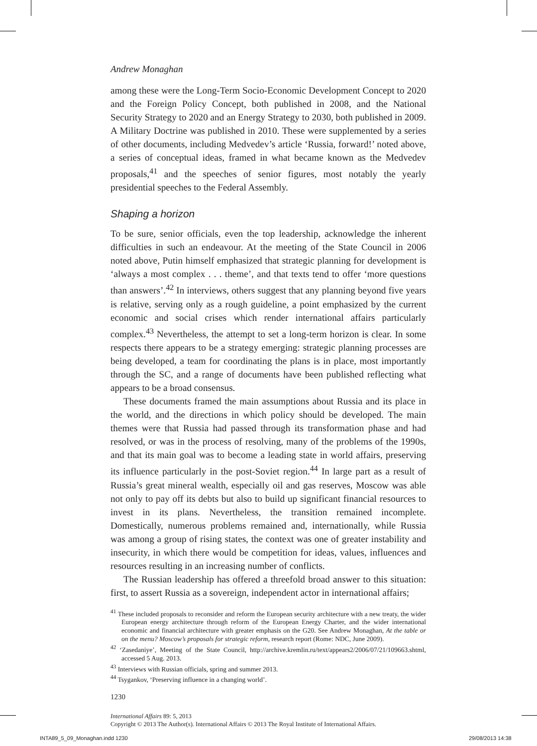Andrew Monaghan
among these were the Long-Term Socio-Economic Development Concept to 2020 and the Foreign Policy Concept, both published in 2008, and the National Security Strategy to 2020 and an Energy Strategy to 2030, both published in 2009. A Military Doctrine was published in 2010. These were supplemented by a series of other documents, including Medvedev’s article ‘Russia, forward!’ noted above, a series of conceptual ideas, framed in what became known as the Medvedev proposals,<sup>41</sup> and the speeches of senior figures, most notably the yearly presidential speeches to the Federal Assembly.
Shaping a horizon
To be sure, senior officials, even the top leadership, acknowledge the inherent difficulties in such an endeavour. At the meeting of the State Council in 2006 noted above, Putin himself emphasized that strategic planning for development is ‘always a most complex . . . theme’, and that texts tend to offer ‘more questions than answers’.<sup>42</sup> In interviews, others suggest that any planning beyond five years is relative, serving only as a rough guideline, a point emphasized by the current economic and social crises which render international affairs particularly complex.<sup>43</sup> Nevertheless, the attempt to set a long-term horizon is clear. In some respects there appears to be a strategy emerging: strategic planning processes are being developed, a team for coordinating the plans is in place, most importantly through the SC, and a range of documents have been published reflecting what appears to be a broad consensus.
These documents framed the main assumptions about Russia and its place in the world, and the directions in which policy should be developed. The main themes were that Russia had passed through its transformation phase and had resolved, or was in the process of resolving, many of the problems of the 1990s, and that its main goal was to become a leading state in world affairs, preserving its influence particularly in the post-Soviet region.<sup>44</sup> In large part as a result of Russia’s great mineral wealth, especially oil and gas reserves, Moscow was able not only to pay off its debts but also to build up significant financial resources to invest in its plans. Nevertheless, the transition remained incomplete. Domestically, numerous problems remained and, internationally, while Russia was among a group of rising states, the context was one of greater instability and insecurity, in which there would be competition for ideas, values, influences and resources resulting in an increasing number of conflicts.
The Russian leadership has offered a threefold broad answer to this situation: first, to assert Russia as a sovereign, independent actor in international affairs;
<sup>41</sup> These included proposals to reconsider and reform the European security architecture with a new treaty, the wider European energy architecture through reform of the European Energy Charter, and the wider international economic and financial architecture with greater emphasis on the G20. See Andrew Monaghan, At the table or on the menu? Moscow’s proposals for strategic reform, research report (Rome: NDC, June 2009).
<sup>42</sup> ‘Zasedaniye’, Meeting of the State Council, http://archive.kremlin.ru/text/appears2/2006/07/21/109663.shtml, accessed 5 Aug. 2013.
<sup>43</sup> Interviews with Russian officials, spring and summer 2013.
<sup>44</sup> Tsygankov, ‘Preserving influence in a changing world’.
1230
International Affairs 89: 5, 2013
Copyright © 2013 The Author(s). International Affairs © 2013 The Royal Institute of International Affairs.
INTA89_5_09_Monaghan.indd 1230 29/08/2013 14:38